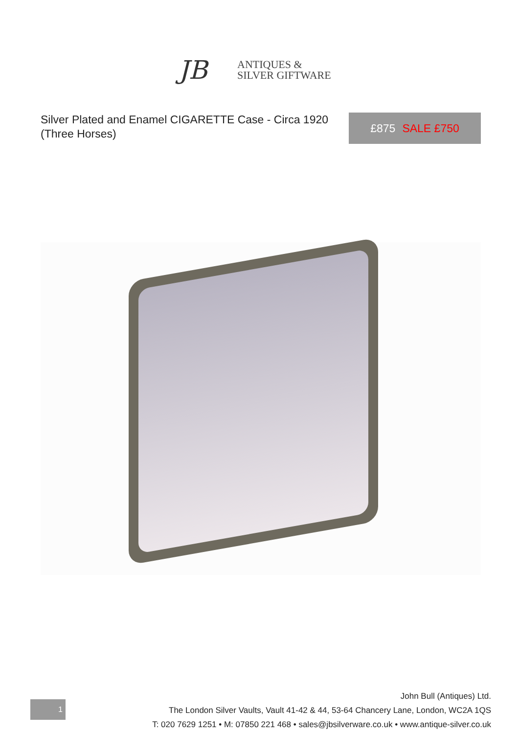JB
ANTIQUES &
SILVER GIFTWARE
Silver Plated and Enamel CIGARETTE Case - Circa 1920 (Three Horses)
£875 SALE £750
1
John Bull (Antiques) Ltd.
The London Silver Vaults, Vault 41-42 & 44, 53-64 Chancery Lane, London, WC2A 1QS
T: 020 7629 1251 • M: 07850 221 468 • sales@jbsilverware.co.uk • www.antique-silver.co.uk